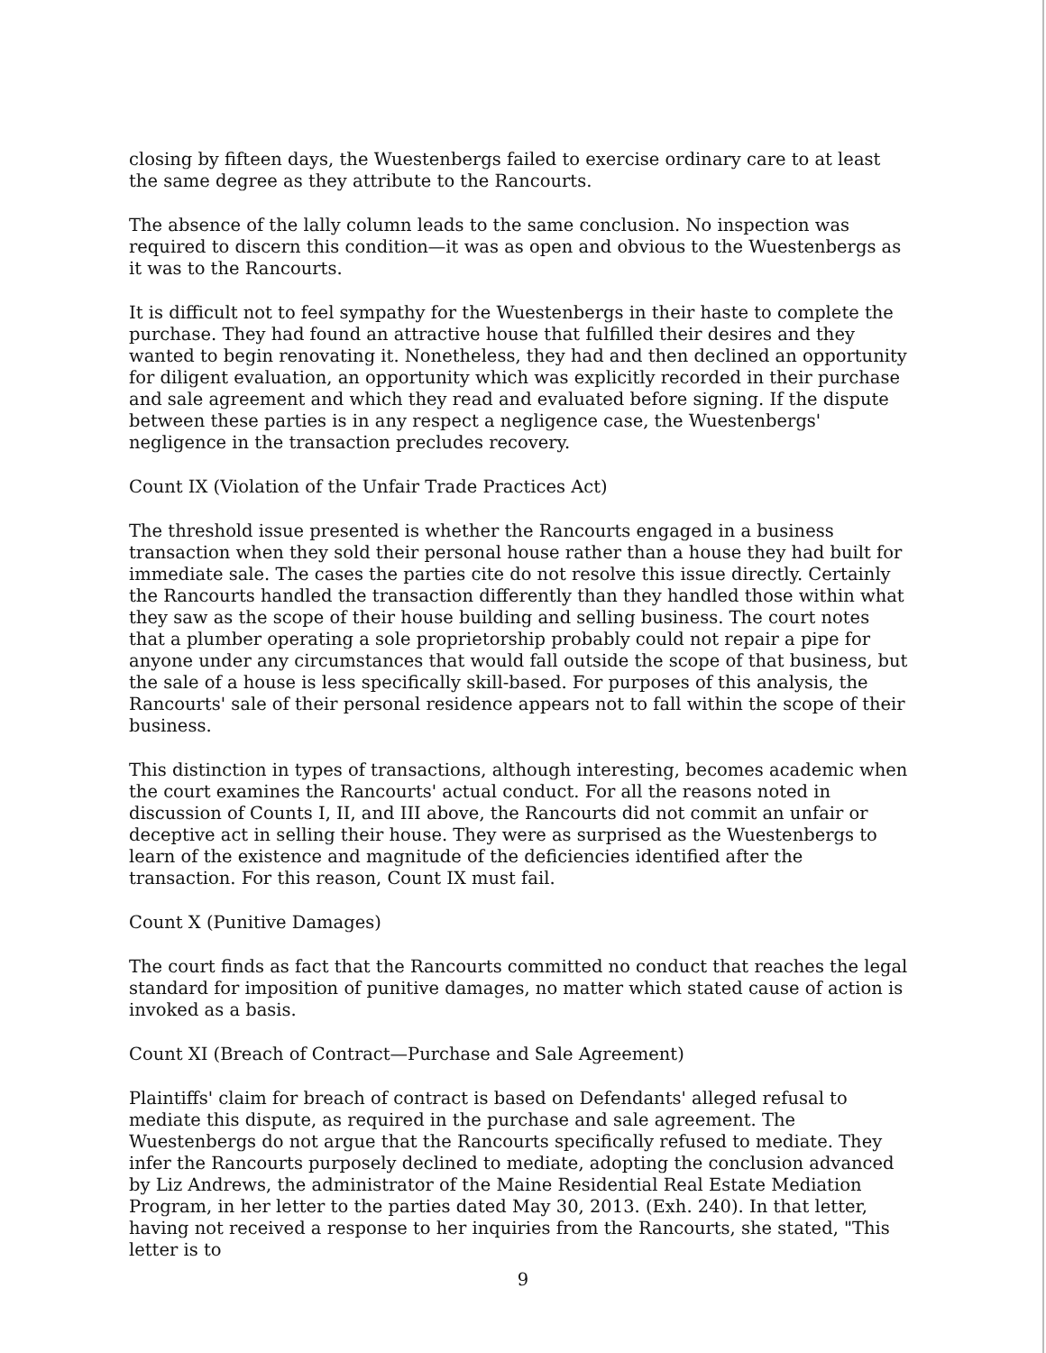closing by fifteen days, the Wuestenbergs failed to exercise ordinary care to at least the same degree as they attribute to the Rancourts.
The absence of the lally column leads to the same conclusion. No inspection was required to discern this condition—it was as open and obvious to the Wuestenbergs as it was to the Rancourts.
It is difficult not to feel sympathy for the Wuestenbergs in their haste to complete the purchase. They had found an attractive house that fulfilled their desires and they wanted to begin renovating it. Nonetheless, they had and then declined an opportunity for diligent evaluation, an opportunity which was explicitly recorded in their purchase and sale agreement and which they read and evaluated before signing. If the dispute between these parties is in any respect a negligence case, the Wuestenbergs' negligence in the transaction precludes recovery.
Count IX (Violation of the Unfair Trade Practices Act)
The threshold issue presented is whether the Rancourts engaged in a business transaction when they sold their personal house rather than a house they had built for immediate sale. The cases the parties cite do not resolve this issue directly. Certainly the Rancourts handled the transaction differently than they handled those within what they saw as the scope of their house building and selling business. The court notes that a plumber operating a sole proprietorship probably could not repair a pipe for anyone under any circumstances that would fall outside the scope of that business, but the sale of a house is less specifically skill-based. For purposes of this analysis, the Rancourts' sale of their personal residence appears not to fall within the scope of their business.
This distinction in types of transactions, although interesting, becomes academic when the court examines the Rancourts' actual conduct. For all the reasons noted in discussion of Counts I, II, and III above, the Rancourts did not commit an unfair or deceptive act in selling their house. They were as surprised as the Wuestenbergs to learn of the existence and magnitude of the deficiencies identified after the transaction. For this reason, Count IX must fail.
Count X (Punitive Damages)
The court finds as fact that the Rancourts committed no conduct that reaches the legal standard for imposition of punitive damages, no matter which stated cause of action is invoked as a basis.
Count XI (Breach of Contract—Purchase and Sale Agreement)
Plaintiffs' claim for breach of contract is based on Defendants' alleged refusal to mediate this dispute, as required in the purchase and sale agreement. The Wuestenbergs do not argue that the Rancourts specifically refused to mediate. They infer the Rancourts purposely declined to mediate, adopting the conclusion advanced by Liz Andrews, the administrator of the Maine Residential Real Estate Mediation Program, in her letter to the parties dated May 30, 2013. (Exh. 240). In that letter, having not received a response to her inquiries from the Rancourts, she stated, "This letter is to
9